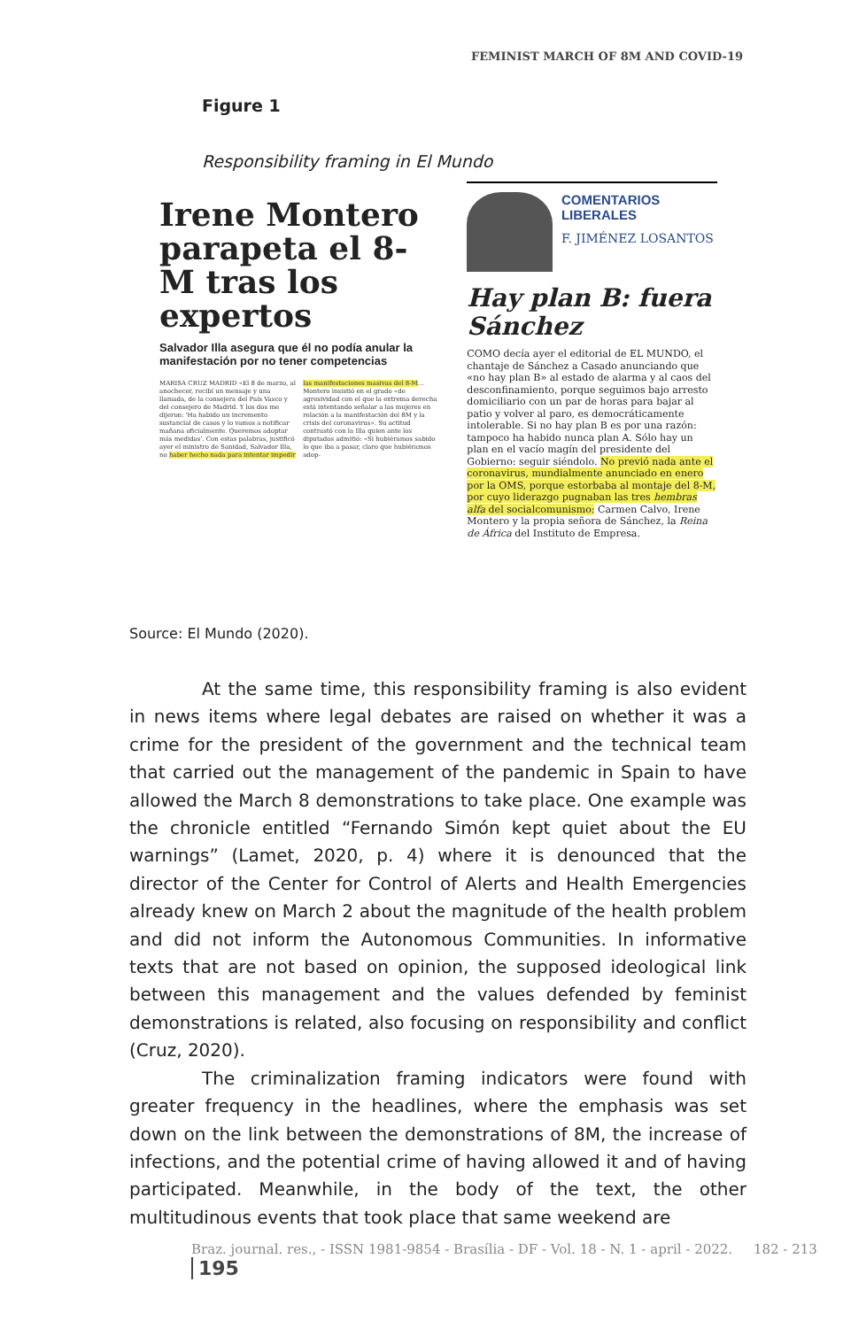FEMINIST MARCH OF 8M AND COVID-19
Figure 1
Responsibility framing in El Mundo
Irene Montero parapeta el 8-M tras los expertos
Salvador Illa asegura que él no podía anular la manifestación por no tener competencias
MARISA CRUZ MADRID «El 8 de marzo, al anochecer, recibí un mensaje y una llamada, de la consejera del País Vasco y del consejero de Madrid. Y los dos me dijeron: 'Ha habido un incremento sustancial de casos y lo vamos a notificar mañana oficialmente. Queremos adoptar más medidas'. Con estas palabras, justificó ayer el ministro de Sanidad, Salvador Illa, no haber hecho nada para intentar impedir las manifestaciones masivas del 8-M... Montero insistió en el grado «de agresividad con el que la extrema derecha está intentando señalar a las mujeres en relación a la manifestación del 8M y la crisis del coronavirus». Su actitud contrastó con la Illa quien ante los diputados admitió: «Si hubiéramos sabido lo que iba a pasar, claro que hubiéramos adop-
COMENTARIOS LIBERALES
F. JIMÉNEZ LOSANTOS
Hay plan B: fuera Sánchez
COMO decía ayer el editorial de EL MUNDO, el chantaje de Sánchez a Casado anunciando que «no hay plan B» al estado de alarma y al caos del desconfinamiento, porque seguimos bajo arresto domiciliario con un par de horas para bajar al patio y volver al paro, es democráticamente intolerable. Si no hay plan B es por una razón: tampoco ha habido nunca plan A. Sólo hay un plan en el vacío magín del presidente del Gobierno: seguir siéndolo. No previó nada ante el coronavirus, mundialmente anunciado en enero por la OMS, porque estorbaba al montaje del 8-M, por cuyo liderazgo pugnaban las tres hembras alfa del socialcomunismo: Carmen Calvo, Irene Montero y la propia señora de Sánchez, la Reina de África del Instituto de Empresa.
Source: El Mundo (2020).
At the same time, this responsibility framing is also evident in news items where legal debates are raised on whether it was a crime for the president of the government and the technical team that carried out the management of the pandemic in Spain to have allowed the March 8 demonstrations to take place. One example was the chronicle entitled “Fernando Simón kept quiet about the EU warnings” (Lamet, 2020, p. 4) where it is denounced that the director of the Center for Control of Alerts and Health Emergencies already knew on March 2 about the magnitude of the health problem and did not inform the Autonomous Communities. In informative texts that are not based on opinion, the supposed ideological link between this management and the values defended by feminist demonstrations is related, also focusing on responsibility and conflict (Cruz, 2020).
The criminalization framing indicators were found with greater frequency in the headlines, where the emphasis was set down on the link between the demonstrations of 8M, the increase of infections, and the potential crime of having allowed it and of having participated. Meanwhile, in the body of the text, the other multitudinous events that took place that same weekend are
Braz. journal. res., - ISSN 1981-9854 - Brasília - DF - Vol. 18 - N. 1 - april - 2022. 182 - 213 195